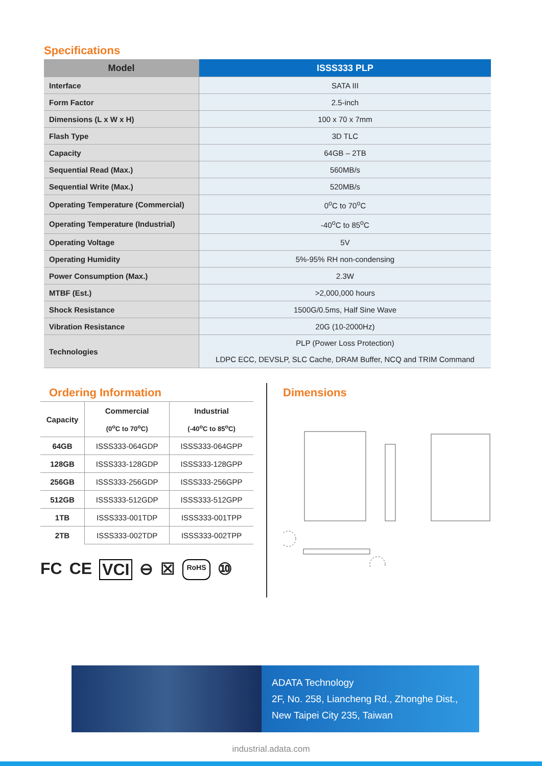Specifications
| Model | ISSS333 PLP |
| --- | --- |
| Interface | SATA III |
| Form Factor | 2.5-inch |
| Dimensions (L x W x H) | 100 x 70 x 7mm |
| Flash Type | 3D TLC |
| Capacity | 64GB – 2TB |
| Sequential Read (Max.) | 560MB/s |
| Sequential Write (Max.) | 520MB/s |
| Operating Temperature (Commercial) | 0<sup>o</sup>C to 70<sup>o</sup>C |
| Operating Temperature (Industrial) | -40<sup>o</sup>C to 85<sup>o</sup>C |
| Operating Voltage | 5V |
| Operating Humidity | 5%-95% RH non-condensing |
| Power Consumption (Max.) | 2.3W |
| MTBF (Est.) | >2,000,000 hours |
| Shock Resistance | 1500G/0.5ms, Half Sine Wave |
| Vibration Resistance | 20G (10-2000Hz) |
| Technologies | PLP (Power Loss Protection) LDPC ECC, DEVSLP, SLC Cache, DRAM Buffer, NCQ and TRIM Command |
Ordering Information
| Capacity | Commercial | Industrial |
| --- | --- | --- |
| | (0<sup>o</sup>C to 70<sup>o</sup>C) | (-40<sup>o</sup>C to 85<sup>o</sup>C) |
| 64GB | ISSS333-064GDP | ISSS333-064GPP |
| 128GB | ISSS333-128GDP | ISSS333-128GPP |
| 256GB | ISSS333-256GDP | ISSS333-256GPP |
| 512GB | ISSS333-512GDP | ISSS333-512GPP |
| 1TB | ISSS333-001TDP | ISSS333-001TPP |
| 2TB | ISSS333-002TDP | ISSS333-002TPP |
Dimensions
FC CE VCI ⊖ ☒ RoHS ⑩
ADATA Technology
2F, No. 258, Liancheng Rd., Zhonghe Dist.,
New Taipei City 235, Taiwan
industrial.adata.com